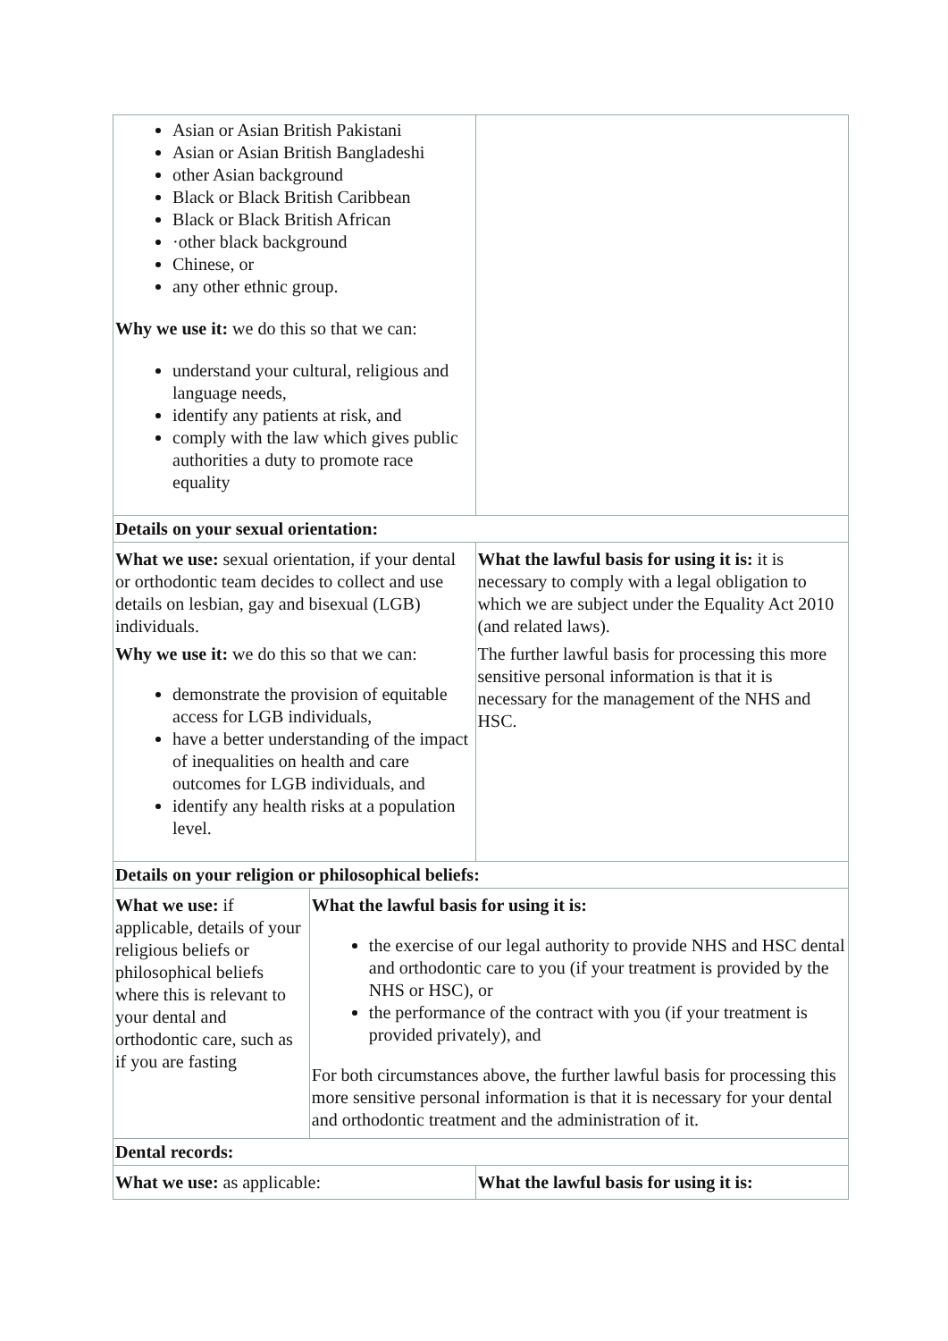| Asian or Asian British Pakistani Asian or Asian British Bangladeshi other Asian background Black or Black British Caribbean Black or Black British African ·other black background Chinese, or any other ethnic group. Why we use it: we do this so that we can: understand your cultural, religious and language needs, identify any patients at risk, and comply with the law which gives public authorities a duty to promote race equality | | |
| Details on your sexual orientation: | | |
| What we use: sexual orientation, if your dental or orthodontic team decides to collect and use details on lesbian, gay and bisexual (LGB) individuals. Why we use it: we do this so that we can: demonstrate the provision of equitable access for LGB individuals, have a better understanding of the impact of inequalities on health and care outcomes for LGB individuals, and identify any health risks at a population level. | | What the lawful basis for using it is: it is necessary to comply with a legal obligation to which we are subject under the Equality Act 2010 (and related laws). The further lawful basis for processing this more sensitive personal information is that it is necessary for the management of the NHS and HSC. |
| Details on your religion or philosophical beliefs: | | |
| What we use: if applicable, details of your religious beliefs or philosophical beliefs where this is relevant to your dental and orthodontic care, such as if you are fasting | What the lawful basis for using it is: the exercise of our legal authority to provide NHS and HSC dental and orthodontic care to you (if your treatment is provided by the NHS or HSC), or the performance of the contract with you (if your treatment is provided privately), and For both circumstances above, the further lawful basis for processing this more sensitive personal information is that it is necessary for your dental and orthodontic treatment and the administration of it. | |
| Dental records: | | |
| What we use: as applicable: | | What the lawful basis for using it is: |